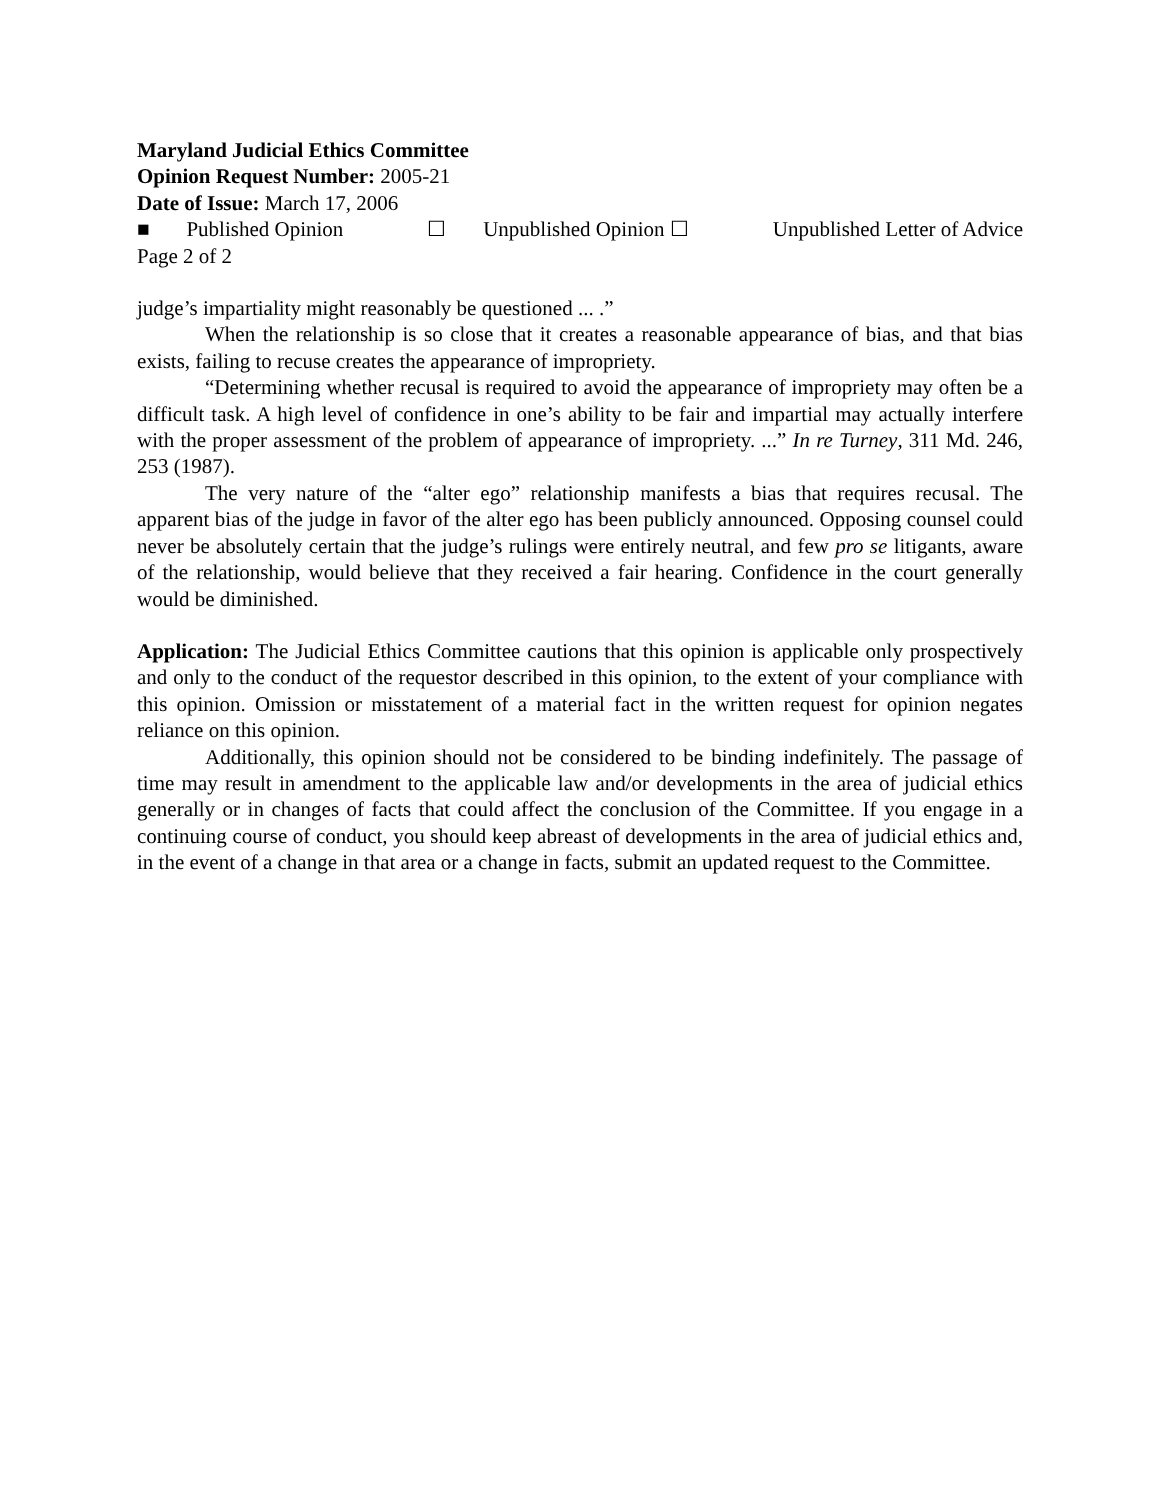Maryland Judicial Ethics Committee
Opinion Request Number: 2005-21
Date of Issue: March 17, 2006
■ Published Opinion ☐ Unpublished Opinion ☐ Unpublished Letter of Advice
Page 2 of 2
judge’s impartiality might reasonably be questioned ... .”
When the relationship is so close that it creates a reasonable appearance of bias, and that bias exists, failing to recuse creates the appearance of impropriety.
“Determining whether recusal is required to avoid the appearance of impropriety may often be a difficult task. A high level of confidence in one’s ability to be fair and impartial may actually interfere with the proper assessment of the problem of appearance of impropriety. ...” In re Turney, 311 Md. 246, 253 (1987).
The very nature of the “alter ego” relationship manifests a bias that requires recusal. The apparent bias of the judge in favor of the alter ego has been publicly announced. Opposing counsel could never be absolutely certain that the judge’s rulings were entirely neutral, and few pro se litigants, aware of the relationship, would believe that they received a fair hearing. Confidence in the court generally would be diminished.
Application: The Judicial Ethics Committee cautions that this opinion is applicable only prospectively and only to the conduct of the requestor described in this opinion, to the extent of your compliance with this opinion. Omission or misstatement of a material fact in the written request for opinion negates reliance on this opinion.
Additionally, this opinion should not be considered to be binding indefinitely. The passage of time may result in amendment to the applicable law and/or developments in the area of judicial ethics generally or in changes of facts that could affect the conclusion of the Committee. If you engage in a continuing course of conduct, you should keep abreast of developments in the area of judicial ethics and, in the event of a change in that area or a change in facts, submit an updated request to the Committee.